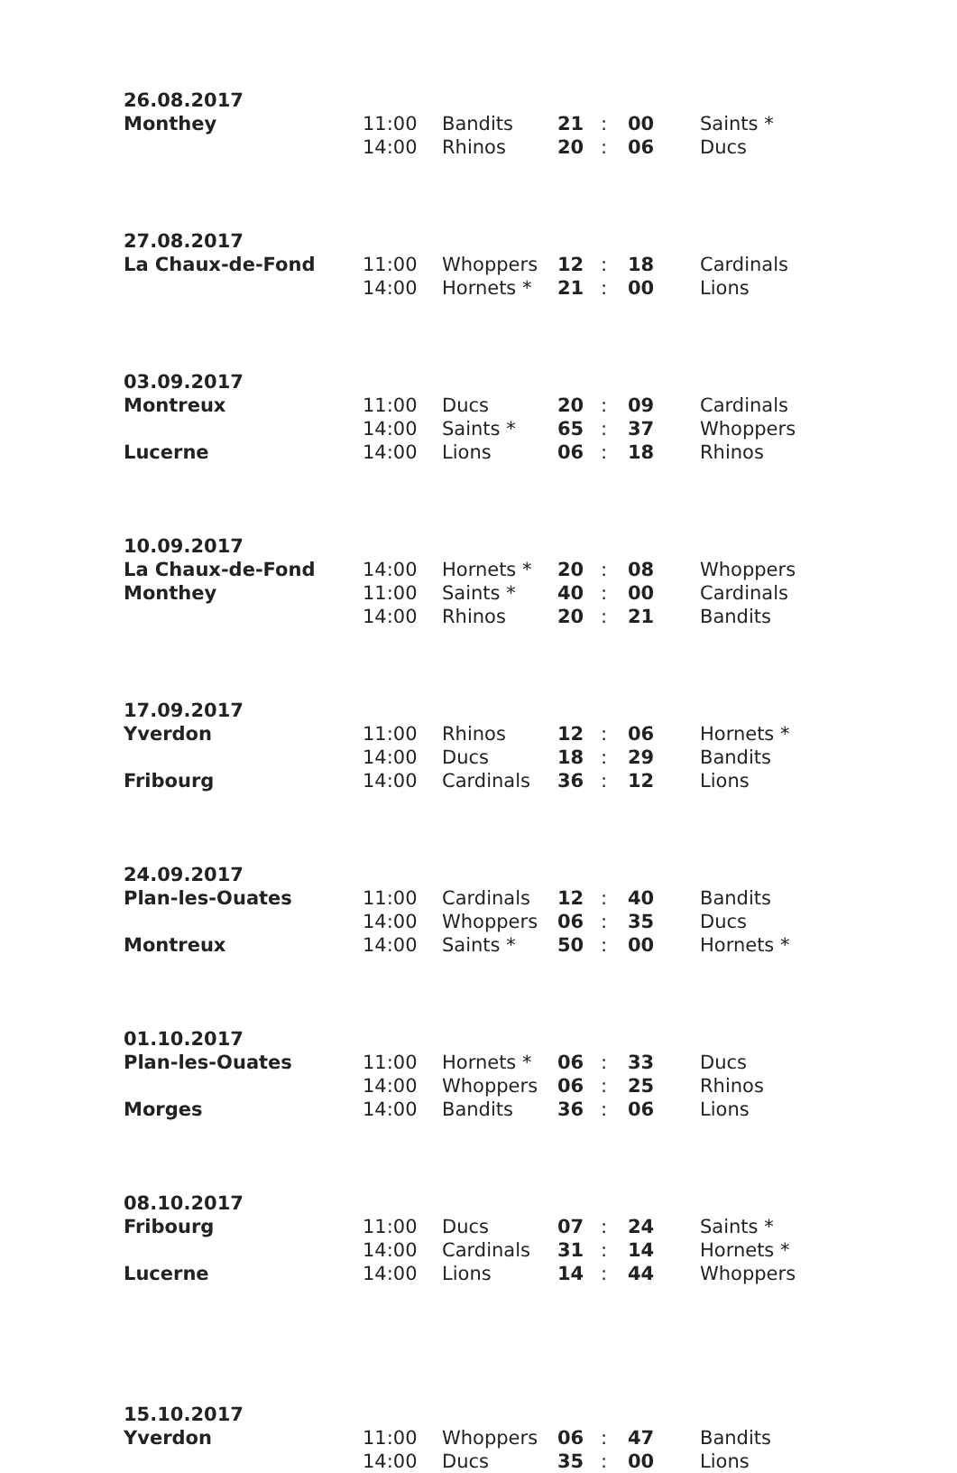| 26.08.2017 | | | | | | |
| Monthey | 11:00 | Bandits | 21 | : | 00 | Saints * |
| | 14:00 | Rhinos | 20 | : | 06 | Ducs |
| 27.08.2017 | | | | | | |
| La Chaux-de-Fond | 11:00 | Whoppers | 12 | : | 18 | Cardinals |
| | 14:00 | Hornets * | 21 | : | 00 | Lions |
| 03.09.2017 | | | | | | |
| Montreux | 11:00 | Ducs | 20 | : | 09 | Cardinals |
| | 14:00 | Saints * | 65 | : | 37 | Whoppers |
| Lucerne | 14:00 | Lions | 06 | : | 18 | Rhinos |
| 10.09.2017 | | | | | | |
| La Chaux-de-Fond | 14:00 | Hornets * | 20 | : | 08 | Whoppers |
| Monthey | 11:00 | Saints * | 40 | : | 00 | Cardinals |
| | 14:00 | Rhinos | 20 | : | 21 | Bandits |
| 17.09.2017 | | | | | | |
| Yverdon | 11:00 | Rhinos | 12 | : | 06 | Hornets * |
| | 14:00 | Ducs | 18 | : | 29 | Bandits |
| Fribourg | 14:00 | Cardinals | 36 | : | 12 | Lions |
| 24.09.2017 | | | | | | |
| Plan-les-Ouates | 11:00 | Cardinals | 12 | : | 40 | Bandits |
| | 14:00 | Whoppers | 06 | : | 35 | Ducs |
| Montreux | 14:00 | Saints * | 50 | : | 00 | Hornets * |
| 01.10.2017 | | | | | | |
| Plan-les-Ouates | 11:00 | Hornets * | 06 | : | 33 | Ducs |
| | 14:00 | Whoppers | 06 | : | 25 | Rhinos |
| Morges | 14:00 | Bandits | 36 | : | 06 | Lions |
| 08.10.2017 | | | | | | |
| Fribourg | 11:00 | Ducs | 07 | : | 24 | Saints * |
| | 14:00 | Cardinals | 31 | : | 14 | Hornets * |
| Lucerne | 14:00 | Lions | 14 | : | 44 | Whoppers |
| 15.10.2017 | | | | | | |
| Yverdon | 11:00 | Whoppers | 06 | : | 47 | Bandits |
| | 14:00 | Ducs | 35 | : | 00 | Lions |